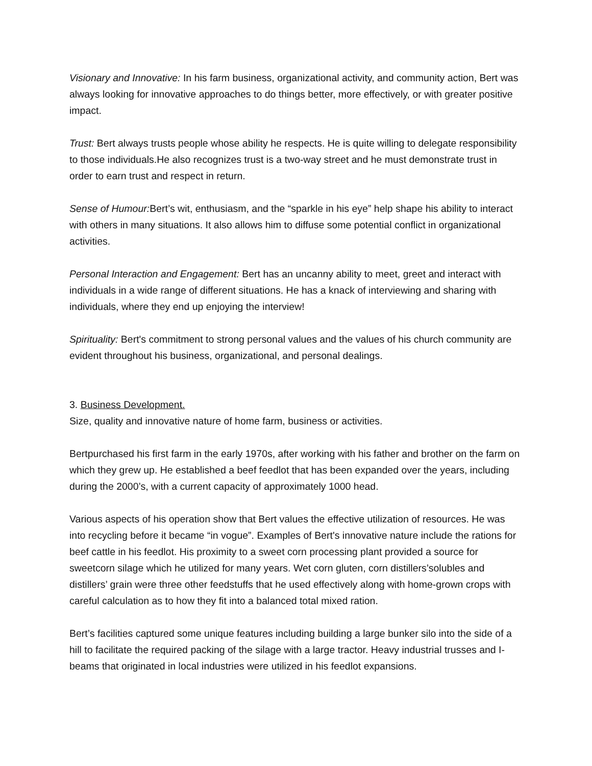Visionary and Innovative: In his farm business, organizational activity, and community action, Bert was always looking for innovative approaches to do things better, more effectively, or with greater positive impact.
Trust: Bert always trusts people whose ability he respects. He is quite willing to delegate responsibility to those individuals.He also recognizes trust is a two-way street and he must demonstrate trust in order to earn trust and respect in return.
Sense of Humour: Bert’s wit, enthusiasm, and the “sparkle in his eye” help shape his ability to interact with others in many situations. It also allows him to diffuse some potential conflict in organizational activities.
Personal Interaction and Engagement: Bert has an uncanny ability to meet, greet and interact with individuals in a wide range of different situations. He has a knack of interviewing and sharing with individuals, where they end up enjoying the interview!
Spirituality: Bert's commitment to strong personal values and the values of his church community are evident throughout his business, organizational, and personal dealings.
3. Business Development.
Size, quality and innovative nature of home farm, business or activities.
Bertpurchased his first farm in the early 1970s, after working with his father and brother on the farm on which they grew up. He established a beef feedlot that has been expanded over the years, including during the 2000’s, with a current capacity of approximately 1000 head.
Various aspects of his operation show that Bert values the effective utilization of resources. He was into recycling before it became “in vogue”. Examples of Bert's innovative nature include the rations for beef cattle in his feedlot. His proximity to a sweet corn processing plant provided a source for sweetcorn silage which he utilized for many years. Wet corn gluten, corn distillers’solubles and distillers’ grain were three other feedstuffs that he used effectively along with home-grown crops with careful calculation as to how they fit into a balanced total mixed ration.
Bert’s facilities captured some unique features including building a large bunker silo into the side of a hill to facilitate the required packing of the silage with a large tractor. Heavy industrial trusses and I-beams that originated in local industries were utilized in his feedlot expansions.